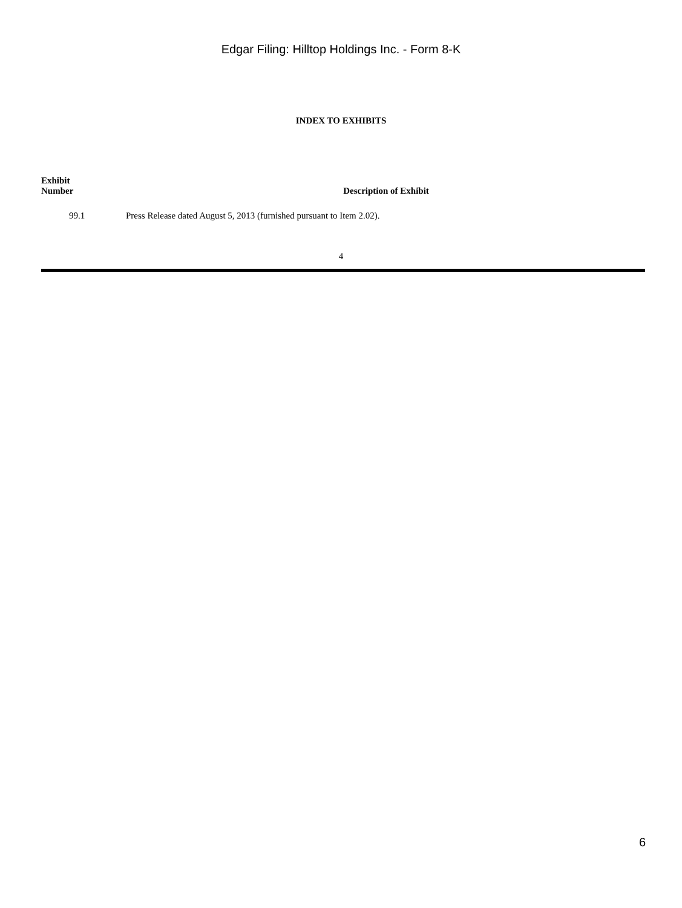Edgar Filing: Hilltop Holdings Inc. - Form 8-K
INDEX TO EXHIBITS
| Exhibit Number | Description of Exhibit |
| --- | --- |
| 99.1 | Press Release dated August 5, 2013 (furnished pursuant to Item 2.02). |
4
6